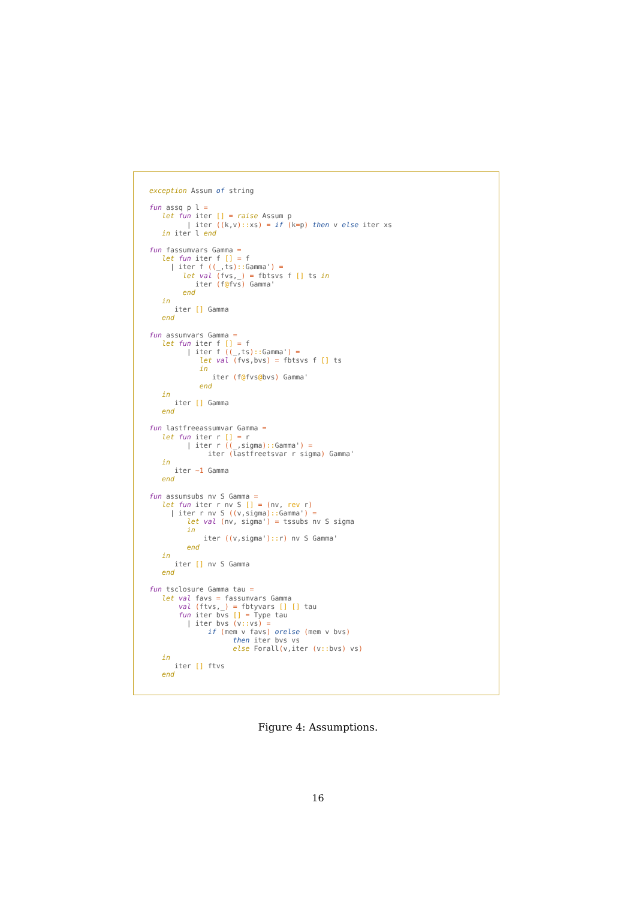exception Assum of string

fun assq p l =
   let fun iter [] = raise Assum p
         | iter ((k,v):: xs) = if (k=p) then v else iter xs
   in iter l end

fun fassumvars Gamma =
   let fun iter f [] = f
     | iter f ((_,ts):: Gamma') =
        let val (fvs,_) = fbtsvs f [] ts in
           iter (f@fvs) Gamma'
        end
   in
      iter [] Gamma
   end

fun assumvars Gamma =
   let fun iter f [] = f
         | iter f ((_,ts):: Gamma') =
            let val (fvs,bvs) = fbtsvs f [] ts
            in
               iter (f@fvs@bvs) Gamma'
            end
   in
      iter [] Gamma
   end

fun lastfreeassumvar Gamma =
   let fun iter r [] = r
         | iter r ((_,sigma):: Gamma') =
              iter (lastfreetsvar r sigma) Gamma'
   in
      iter ~1 Gamma
   end

fun assumsubs nv S Gamma =
   let fun iter r nv S [] = (nv, rev r)
     | iter r nv S ((v,sigma):: Gamma') =
         let val (nv, sigma') = tssubs nv S sigma
         in
             iter ((v,sigma'):: r) nv S Gamma'
         end
   in
      iter [] nv S Gamma
   end

fun tsclosure Gamma tau =
   let val favs = fassumvars Gamma
       val (ftvs,_) = fbtyvars [] [] tau
       fun iter bvs [] = Type tau
         | iter bvs (v:: vs) =
              if (mem v favs) orelse (mem v bvs)
                    then iter bvs vs
                    else Forall(v,iter (v:: bvs) vs)
   in
      iter [] ftvs
   end
Figure 4: Assumptions.
16